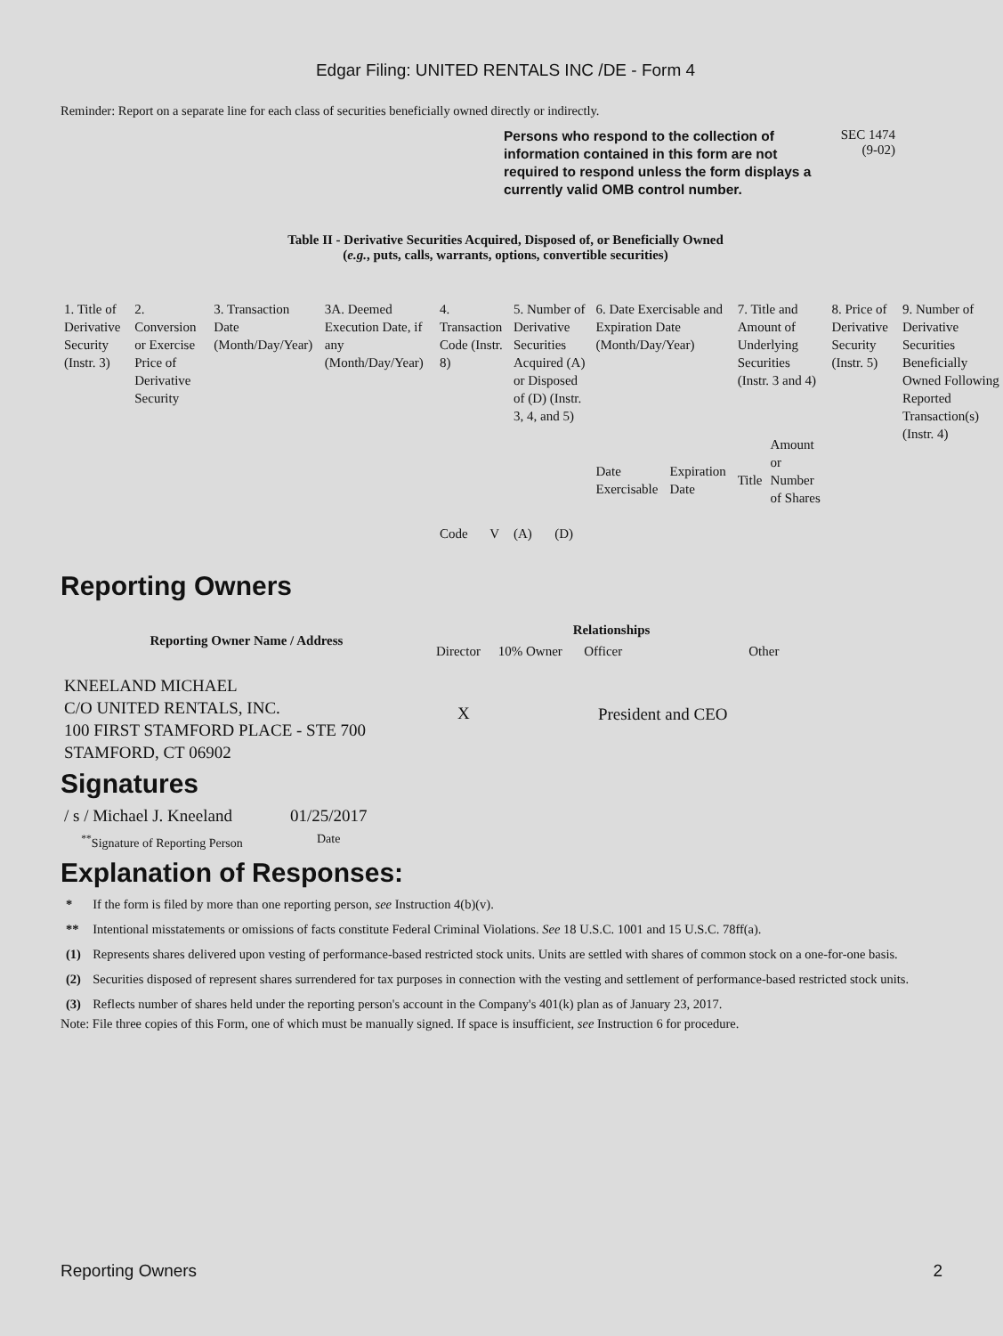Edgar Filing: UNITED RENTALS INC /DE - Form 4
Reminder: Report on a separate line for each class of securities beneficially owned directly or indirectly.
Persons who respond to the collection of information contained in this form are not required to respond unless the form displays a currently valid OMB control number.
SEC 1474
(9-02)
Table II - Derivative Securities Acquired, Disposed of, or Beneficially Owned
(e.g., puts, calls, warrants, options, convertible securities)
| 1. Title of Derivative Security (Instr. 3) | 2. Conversion or Exercise Price of Derivative Security | 3. Transaction Date (Month/Day/Year) | 3A. Deemed Execution Date, if any (Month/Day/Year) | 4. Transaction Code (Instr. 8) | | 5. Number of Derivative Securities Acquired (A) or Disposed of (D) (Instr. 3, 4, and 5) | | 6. Date Exercisable and Expiration Date (Month/Day/Year) | | 7. Title and Amount of Underlying Securities (Instr. 3 and 4) | | 8. Price of Derivative Security (Instr. 5) | 9. Number of Derivative Securities Beneficially Owned Following Reported Transaction(s) (Instr. 4) |
| | | | | Code | V | (A) | (D) | Date Exercisable | Expiration Date | Title | Amount or Number of Shares | | |
Reporting Owners
| Reporting Owner Name / Address | Relationships | | | |
| --- | --- | --- | --- | --- |
| | Director | 10% Owner | Officer | Other |
| KNEELAND MICHAEL C/O UNITED RENTALS, INC. 100 FIRST STAMFORD PLACE - STE 700 STAMFORD, CT 06902 | X | | President and CEO | |
Signatures
| / s / Michael J. Kneeland | 01/25/2017 |
| <sup>**</sup> Signature of Reporting Person | Date |
Explanation of Responses:
| * | If the form is filed by more than one reporting person, see Instruction 4(b)(v). |
| ** | Intentional misstatements or omissions of facts constitute Federal Criminal Violations. See 18 U.S.C. 1001 and 15 U.S.C. 78ff(a). |
| (1) | Represents shares delivered upon vesting of performance-based restricted stock units. Units are settled with shares of common stock on a one-for-one basis. |
| (2) | Securities disposed of represent shares surrendered for tax purposes in connection with the vesting and settlement of performance-based restricted stock units. |
| (3) | Reflects number of shares held under the reporting person's account in the Company's 401(k) plan as of January 23, 2017. |
Note: File three copies of this Form, one of which must be manually signed. If space is insufficient, see Instruction 6 for procedure.
Reporting Owners 2